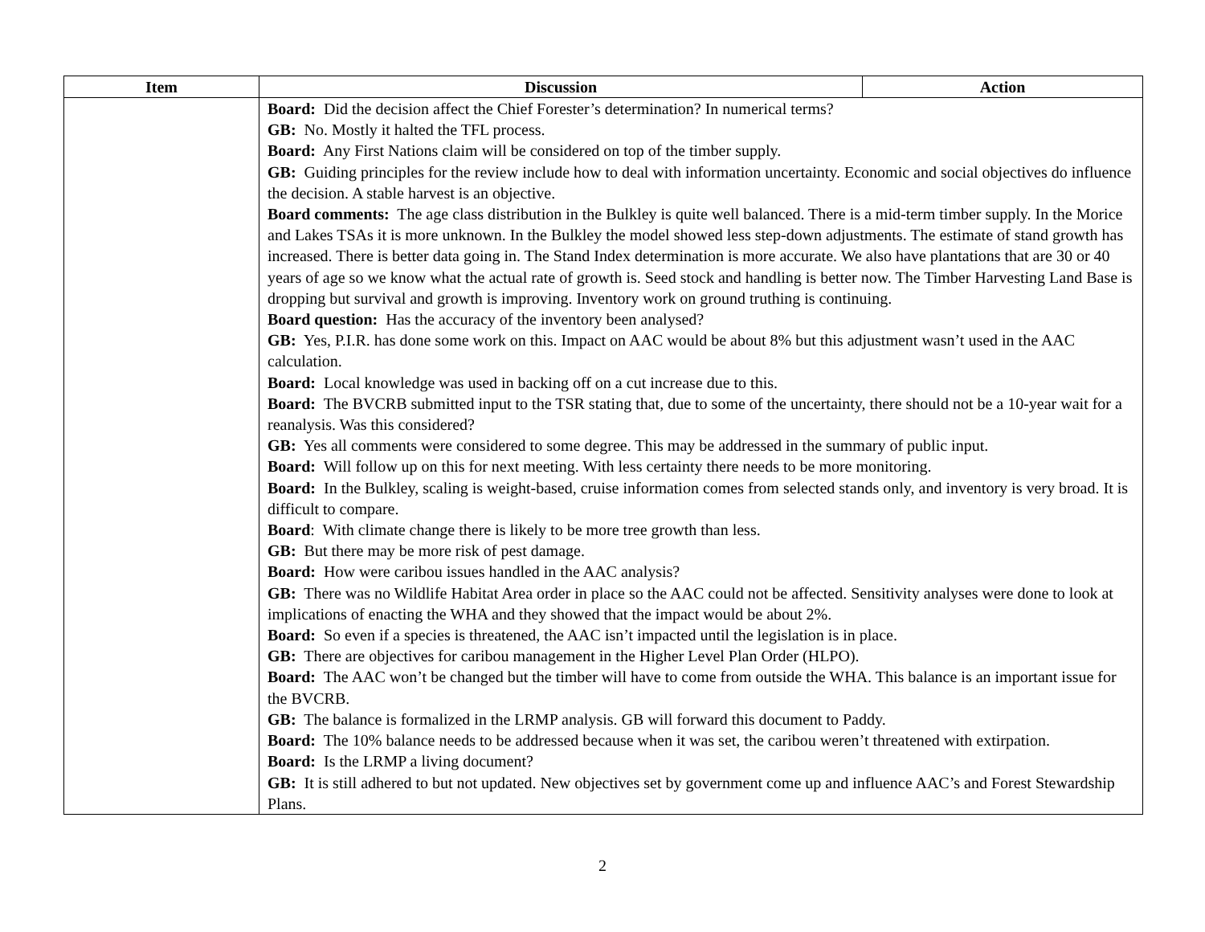| Item | Discussion | Action |
| --- | --- | --- |
| | Board: Did the decision affect the Chief Forester’s determination? In numerical terms? GB: No. Mostly it halted the TFL process. Board: Any First Nations claim will be considered on top of the timber supply. GB: Guiding principles for the review include how to deal with information uncertainty. Economic and social objectives do influence the decision. A stable harvest is an objective. Board comments: The age class distribution in the Bulkley is quite well balanced. There is a mid-term timber supply. In the Morice and Lakes TSAs it is more unknown. In the Bulkley the model showed less step-down adjustments. The estimate of stand growth has increased. There is better data going in. The Stand Index determination is more accurate. We also have plantations that are 30 or 40 years of age so we know what the actual rate of growth is. Seed stock and handling is better now. The Timber Harvesting Land Base is dropping but survival and growth is improving. Inventory work on ground truthing is continuing. Board question: Has the accuracy of the inventory been analysed? GB: Yes, P.I.R. has done some work on this. Impact on AAC would be about 8% but this adjustment wasn’t used in the AAC calculation. Board: Local knowledge was used in backing off on a cut increase due to this. Board: The BVCRB submitted input to the TSR stating that, due to some of the uncertainty, there should not be a 10-year wait for a reanalysis. Was this considered? GB: Yes all comments were considered to some degree. This may be addressed in the summary of public input. Board: Will follow up on this for next meeting. With less certainty there needs to be more monitoring. Board: In the Bulkley, scaling is weight-based, cruise information comes from selected stands only, and inventory is very broad. It is difficult to compare. Board : With climate change there is likely to be more tree growth than less. GB: But there may be more risk of pest damage. Board: How were caribou issues handled in the AAC analysis? GB: There was no Wildlife Habitat Area order in place so the AAC could not be affected. Sensitivity analyses were done to look at implications of enacting the WHA and they showed that the impact would be about 2%. Board: So even if a species is threatened, the AAC isn’t impacted until the legislation is in place. GB: There are objectives for caribou management in the Higher Level Plan Order (HLPO). Board: The AAC won’t be changed but the timber will have to come from outside the WHA. This balance is an important issue for the BVCRB. GB: The balance is formalized in the LRMP analysis. GB will forward this document to Paddy. Board: The 10% balance needs to be addressed because when it was set, the caribou weren’t threatened with extirpation. Board: Is the LRMP a living document? GB: It is still adhered to but not updated. New objectives set by government come up and influence AAC’s and Forest Stewardship Plans. | |
2